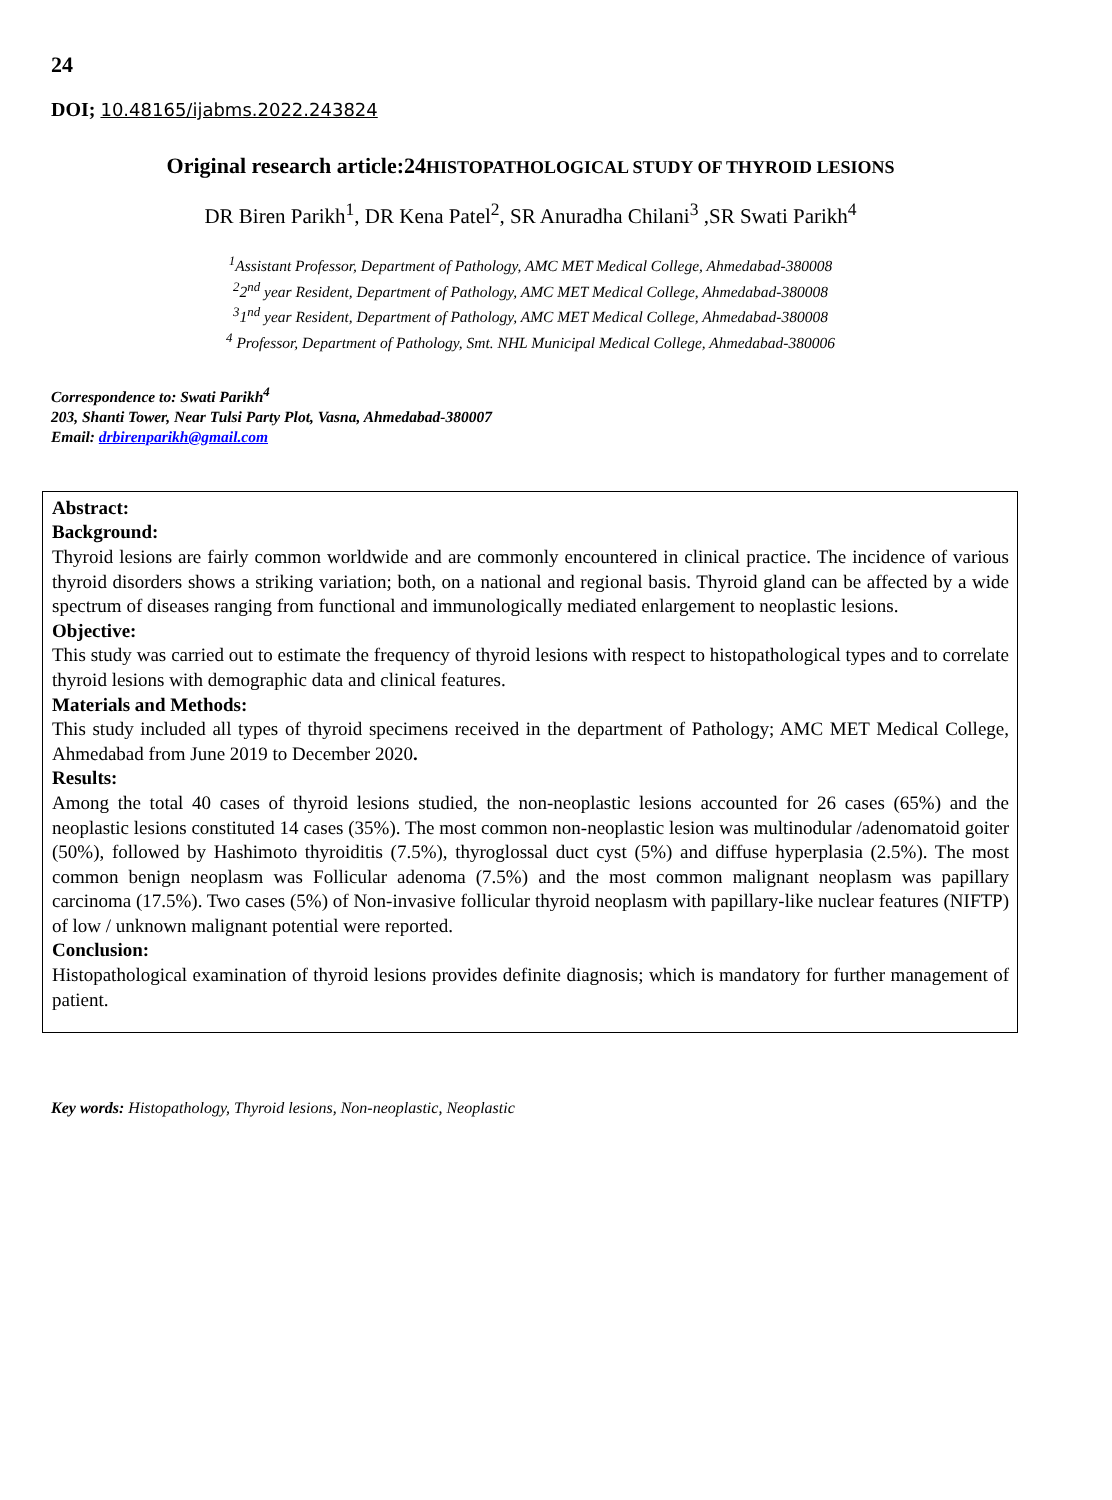24
DOI; 10.48165/ijabms.2022.243824
Original research article:24HISTOPATHOLOGICAL STUDY OF THYROID LESIONS
DR Biren Parikh<sup>1</sup>, DR Kena Patel<sup>2</sup>, SR Anuradha Chilani<sup>3</sup> ,SR Swati Parikh<sup>4</sup>
<sup>1</sup> Assistant Professor, Department of Pathology, AMC MET Medical College, Ahmedabad-380008
<sup>2</sup> 2<sup>nd</sup> year Resident, Department of Pathology, AMC MET Medical College, Ahmedabad-380008
<sup>3</sup> 1<sup>nd</sup> year Resident, Department of Pathology, AMC MET Medical College, Ahmedabad-380008
<sup>4</sup> Professor, Department of Pathology, Smt. NHL Municipal Medical College, Ahmedabad-380006
Correspondence to: Swati Parikh<sup>4</sup>
203, Shanti Tower, Near Tulsi Party Plot, Vasna, Ahmedabad-380007
Email: drbirenparikh@gmail.com
Abstract:
Background:
Thyroid lesions are fairly common worldwide and are commonly encountered in clinical practice. The incidence of various thyroid disorders shows a striking variation; both, on a national and regional basis. Thyroid gland can be affected by a wide spectrum of diseases ranging from functional and immunologically mediated enlargement to neoplastic lesions.
Objective:
This study was carried out to estimate the frequency of thyroid lesions with respect to histopathological types and to correlate thyroid lesions with demographic data and clinical features.
Materials and Methods:
This study included all types of thyroid specimens received in the department of Pathology; AMC MET Medical College, Ahmedabad from June 2019 to December 2020.
Results:
Among the total 40 cases of thyroid lesions studied, the non-neoplastic lesions accounted for 26 cases (65%) and the neoplastic lesions constituted 14 cases (35%). The most common non-neoplastic lesion was multinodular /adenomatoid goiter (50%), followed by Hashimoto thyroiditis (7.5%), thyroglossal duct cyst (5%) and diffuse hyperplasia (2.5%). The most common benign neoplasm was Follicular adenoma (7.5%) and the most common malignant neoplasm was papillary carcinoma (17.5%). Two cases (5%) of Non-invasive follicular thyroid neoplasm with papillary-like nuclear features (NIFTP) of low / unknown malignant potential were reported.
Conclusion:
Histopathological examination of thyroid lesions provides definite diagnosis; which is mandatory for further management of patient.
Key words: Histopathology, Thyroid lesions, Non-neoplastic, Neoplastic